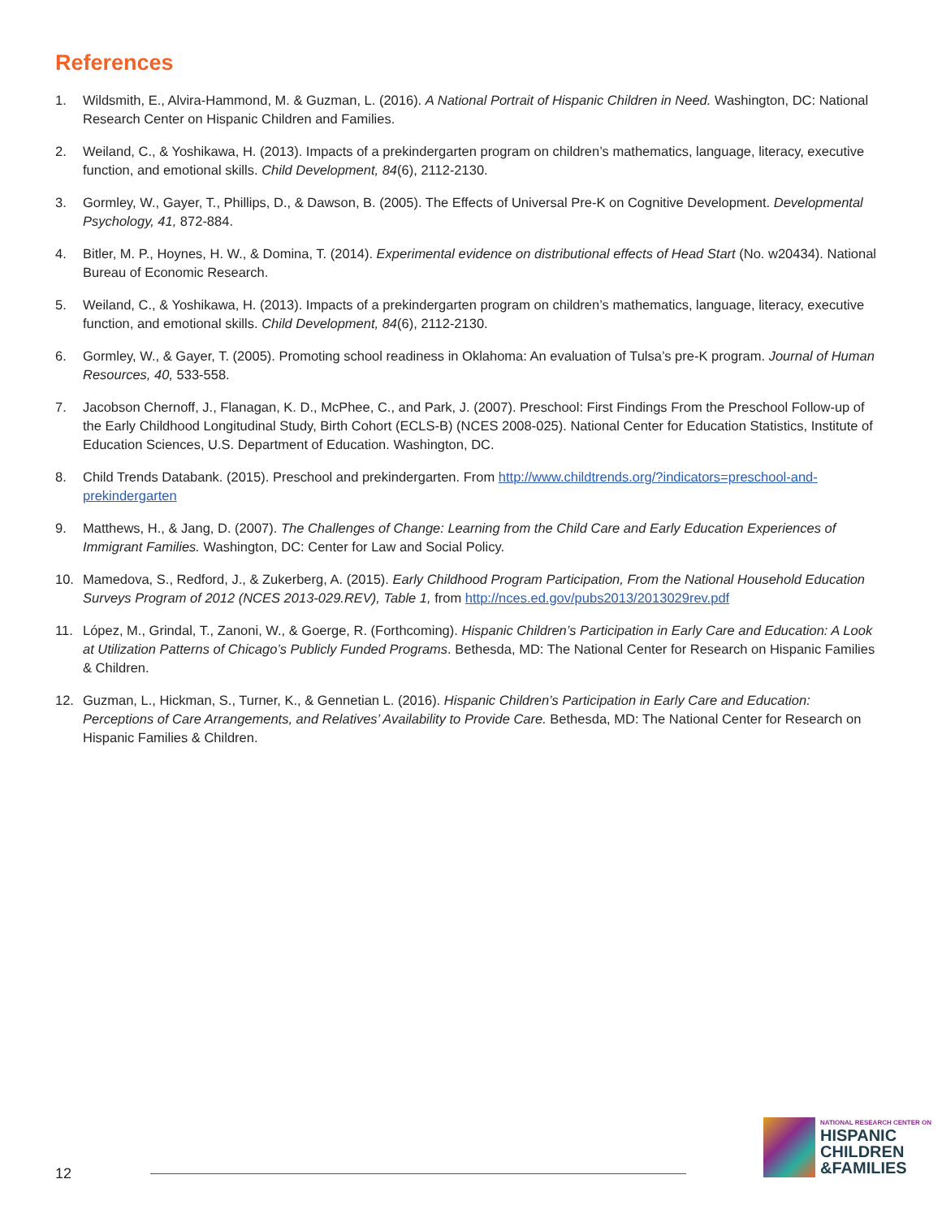References
1. Wildsmith, E., Alvira-Hammond, M. & Guzman, L. (2016). A National Portrait of Hispanic Children in Need. Washington, DC: National Research Center on Hispanic Children and Families.
2. Weiland, C., & Yoshikawa, H. (2013). Impacts of a prekindergarten program on children’s mathematics, language, literacy, executive function, and emotional skills. Child Development, 84(6), 2112-2130.
3. Gormley, W., Gayer, T., Phillips, D., & Dawson, B. (2005). The Effects of Universal Pre-K on Cognitive Development. Developmental Psychology, 41, 872-884.
4. Bitler, M. P., Hoynes, H. W., & Domina, T. (2014). Experimental evidence on distributional effects of Head Start (No. w20434). National Bureau of Economic Research.
5. Weiland, C., & Yoshikawa, H. (2013). Impacts of a prekindergarten program on children’s mathematics, language, literacy, executive function, and emotional skills. Child Development, 84(6), 2112-2130.
6. Gormley, W., & Gayer, T. (2005). Promoting school readiness in Oklahoma: An evaluation of Tulsa’s pre-K program. Journal of Human Resources, 40, 533-558.
7. Jacobson Chernoff, J., Flanagan, K. D., McPhee, C., and Park, J. (2007). Preschool: First Findings From the Preschool Follow-up of the Early Childhood Longitudinal Study, Birth Cohort (ECLS-B) (NCES 2008-025). National Center for Education Statistics, Institute of Education Sciences, U.S. Department of Education. Washington, DC.
8. Child Trends Databank. (2015). Preschool and prekindergarten. From http://www.childtrends.org/?indicators=preschool-and-prekindergarten
9. Matthews, H., & Jang, D. (2007). The Challenges of Change: Learning from the Child Care and Early Education Experiences of Immigrant Families. Washington, DC: Center for Law and Social Policy.
10. Mamedova, S., Redford, J., & Zukerberg, A. (2015). Early Childhood Program Participation, From the National Household Education Surveys Program of 2012 (NCES 2013-029.REV), Table 1, from http://nces.ed.gov/pubs2013/2013029rev.pdf
11. López, M., Grindal, T., Zanoni, W., & Goerge, R. (Forthcoming). Hispanic Children’s Participation in Early Care and Education: A Look at Utilization Patterns of Chicago’s Publicly Funded Programs. Bethesda, MD: The National Center for Research on Hispanic Families & Children.
12. Guzman, L., Hickman, S., Turner, K., & Gennetian L. (2016). Hispanic Children’s Participation in Early Care and Education: Perceptions of Care Arrangements, and Relatives’ Availability to Provide Care. Bethesda, MD: The National Center for Research on Hispanic Families & Children.
12
NATIONAL RESEARCH CENTER ON
HISPANIC
CHILDREN
&FAMILIES